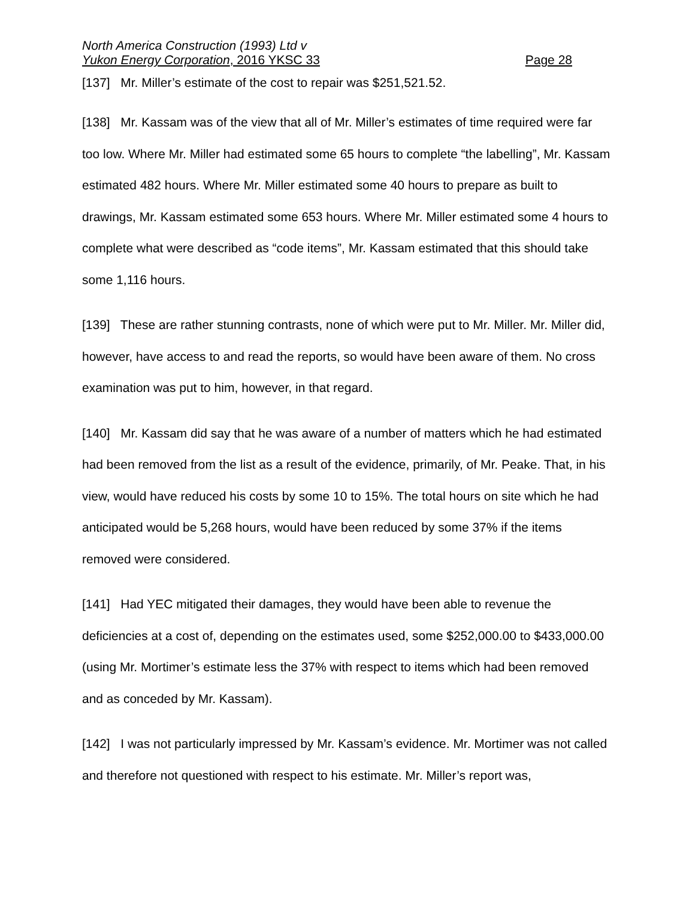North America Construction (1993) Ltd v
Yukon Energy Corporation, 2016 YKSC 33 Page 28
[137] Mr. Miller’s estimate of the cost to repair was $251,521.52.
[138] Mr. Kassam was of the view that all of Mr. Miller’s estimates of time required were far too low. Where Mr. Miller had estimated some 65 hours to complete “the labelling”, Mr. Kassam estimated 482 hours. Where Mr. Miller estimated some 40 hours to prepare as built to drawings, Mr. Kassam estimated some 653 hours. Where Mr. Miller estimated some 4 hours to complete what were described as “code items”, Mr. Kassam estimated that this should take some 1,116 hours.
[139] These are rather stunning contrasts, none of which were put to Mr. Miller. Mr. Miller did, however, have access to and read the reports, so would have been aware of them. No cross examination was put to him, however, in that regard.
[140] Mr. Kassam did say that he was aware of a number of matters which he had estimated had been removed from the list as a result of the evidence, primarily, of Mr. Peake. That, in his view, would have reduced his costs by some 10 to 15%. The total hours on site which he had anticipated would be 5,268 hours, would have been reduced by some 37% if the items removed were considered.
[141] Had YEC mitigated their damages, they would have been able to revenue the deficiencies at a cost of, depending on the estimates used, some $252,000.00 to $433,000.00 (using Mr. Mortimer’s estimate less the 37% with respect to items which had been removed and as conceded by Mr. Kassam).
[142] I was not particularly impressed by Mr. Kassam’s evidence. Mr. Mortimer was not called and therefore not questioned with respect to his estimate. Mr. Miller’s report was,